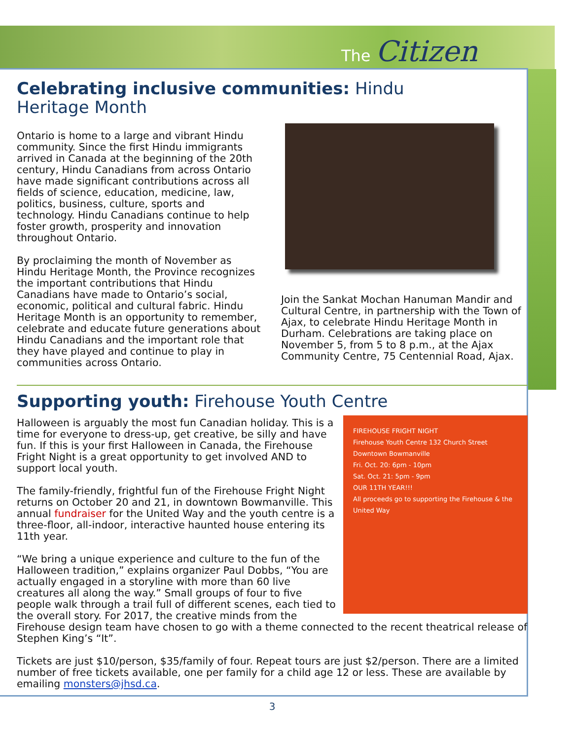The Citizen
Celebrating inclusive communities: Hindu
Heritage Month
Ontario is home to a large and vibrant Hindu community. Since the first Hindu immigrants arrived in Canada at the beginning of the 20th century, Hindu Canadians from across Ontario have made significant contributions across all fields of science, education, medicine, law, politics, business, culture, sports and technology. Hindu Canadians continue to help foster growth, prosperity and innovation throughout Ontario.
By proclaiming the month of November as Hindu Heritage Month, the Province recognizes the important contributions that Hindu Canadians have made to Ontario’s social, economic, political and cultural fabric. Hindu Heritage Month is an opportunity to remember, celebrate and educate future generations about Hindu Canadians and the important role that they have played and continue to play in communities across Ontario.
Join the Sankat Mochan Hanuman Mandir and Cultural Centre, in partnership with the Town of Ajax, to celebrate Hindu Heritage Month in Durham. Celebrations are taking place on November 5, from 5 to 8 p.m., at the Ajax Community Centre, 75 Centennial Road, Ajax.
Supporting youth: Firehouse Youth Centre
FIREHOUSE FRIGHT NIGHT
Firehouse Youth Centre 132 Church Street Downtown Bowmanville
Fri. Oct. 20: 6pm - 10pm
Sat. Oct. 21: 5pm - 9pm
OUR 11TH YEAR!!!
All proceeds go to supporting the Firehouse & the United Way
Halloween is arguably the most fun Canadian holiday. This is a time for everyone to dress-up, get creative, be silly and have fun. If this is your first Halloween in Canada, the Firehouse Fright Night is a great opportunity to get involved AND to support local youth.
The family-friendly, frightful fun of the Firehouse Fright Night returns on October 20 and 21, in downtown Bowmanville. This annual fundraiser for the United Way and the youth centre is a three-floor, all-indoor, interactive haunted house entering its 11th year.
“We bring a unique experience and culture to the fun of the Halloween tradition,” explains organizer Paul Dobbs, “You are actually engaged in a storyline with more than 60 live creatures all along the way.” Small groups of four to five people walk through a trail full of different scenes, each tied to the overall story. For 2017, the creative minds from the Firehouse design team have chosen to go with a theme connected to the recent theatrical release of Stephen King’s “It”.
Tickets are just $10/person, $35/family of four. Repeat tours are just $2/person. There are a limited number of free tickets available, one per family for a child age 12 or less. These are available by emailing monsters@jhsd.ca.
3